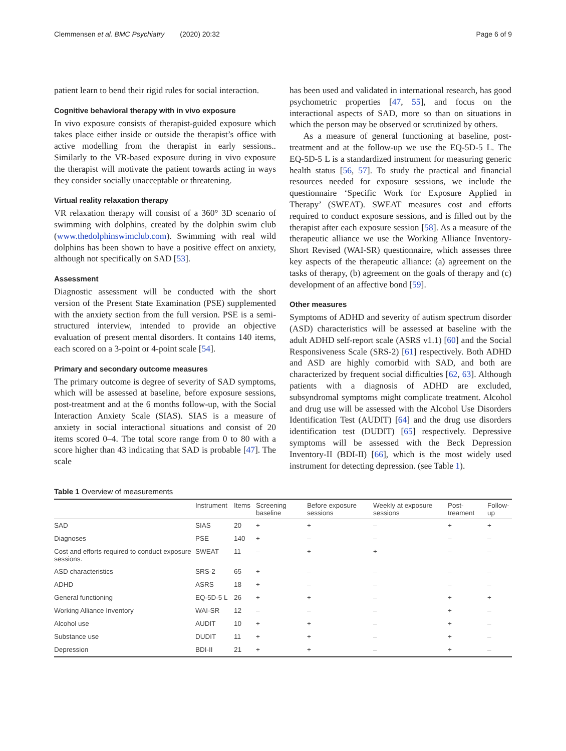Clemmensen et al. BMC Psychiatry (2020) 20:32 Page 6 of 9
patient learn to bend their rigid rules for social interaction.
Cognitive behavioral therapy with in vivo exposure
In vivo exposure consists of therapist-guided exposure which takes place either inside or outside the therapist’s office with active modelling from the therapist in early sessions.. Similarly to the VR-based exposure during in vivo exposure the therapist will motivate the patient towards acting in ways they consider socially unacceptable or threatening.
Virtual reality relaxation therapy
VR relaxation therapy will consist of a 360° 3D scenario of swimming with dolphins, created by the dolphin swim club (www.thedolphinswimclub.com). Swimming with real wild dolphins has been shown to have a positive effect on anxiety, although not specifically on SAD [53].
Assessment
Diagnostic assessment will be conducted with the short version of the Present State Examination (PSE) supplemented with the anxiety section from the full version. PSE is a semi-structured interview, intended to provide an objective evaluation of present mental disorders. It contains 140 items, each scored on a 3-point or 4-point scale [54].
Primary and secondary outcome measures
The primary outcome is degree of severity of SAD symptoms, which will be assessed at baseline, before exposure sessions, post-treatment and at the 6 months follow-up, with the Social Interaction Anxiety Scale (SIAS). SIAS is a measure of anxiety in social interactional situations and consist of 20 items scored 0–4. The total score range from 0 to 80 with a score higher than 43 indicating that SAD is probable [47]. The scale
has been used and validated in international research, has good psychometric properties [47, 55], and focus on the interactional aspects of SAD, more so than on situations in which the person may be observed or scrutinized by others.
As a measure of general functioning at baseline, post-treatment and at the follow-up we use the EQ-5D-5 L. The EQ-5D-5 L is a standardized instrument for measuring generic health status [56, 57]. To study the practical and financial resources needed for exposure sessions, we include the questionnaire ‘Specific Work for Exposure Applied in Therapy’ (SWEAT). SWEAT measures cost and efforts required to conduct exposure sessions, and is filled out by the therapist after each exposure session [58]. As a measure of the therapeutic alliance we use the Working Alliance Inventory-Short Revised (WAI-SR) questionnaire, which assesses three key aspects of the therapeutic alliance: (a) agreement on the tasks of therapy, (b) agreement on the goals of therapy and (c) development of an affective bond [59].
Other measures
Symptoms of ADHD and severity of autism spectrum disorder (ASD) characteristics will be assessed at baseline with the adult ADHD self-report scale (ASRS v1.1) [60] and the Social Responsiveness Scale (SRS-2) [61] respectively. Both ADHD and ASD are highly comorbid with SAD, and both are characterized by frequent social difficulties [62, 63]. Although patients with a diagnosis of ADHD are excluded, subsyndromal symptoms might complicate treatment. Alcohol and drug use will be assessed with the Alcohol Use Disorders Identification Test (AUDIT) [64] and the drug use disorders identification test (DUDIT) [65] respectively. Depressive symptoms will be assessed with the Beck Depression Inventory-II (BDI-II) [66], which is the most widely used instrument for detecting depression. (see Table 1).
Table 1 Overview of measurements
| | Instrument | Items | Screening baseline | Before exposure sessions | Weekly at exposure sessions | Post-treament | Follow-up |
| --- | --- | --- | --- | --- | --- | --- | --- |
| SAD | SIAS | 20 | + | + | – | + | + |
| Diagnoses | PSE | 140 | + | – | – | – | – |
| Cost and efforts required to conduct exposure sessions. | SWEAT | 11 | – | + | + | – | – |
| ASD characteristics | SRS-2 | 65 | + | – | – | – | – |
| ADHD | ASRS | 18 | + | – | – | – | – |
| General functioning | EQ-5D-5 L | 26 | + | + | – | + | + |
| Working Alliance Inventory | WAI-SR | 12 | – | – | – | + | – |
| Alcohol use | AUDIT | 10 | + | + | – | + | – |
| Substance use | DUDIT | 11 | + | + | – | + | – |
| Depression | BDI-II | 21 | + | + | – | + | – |